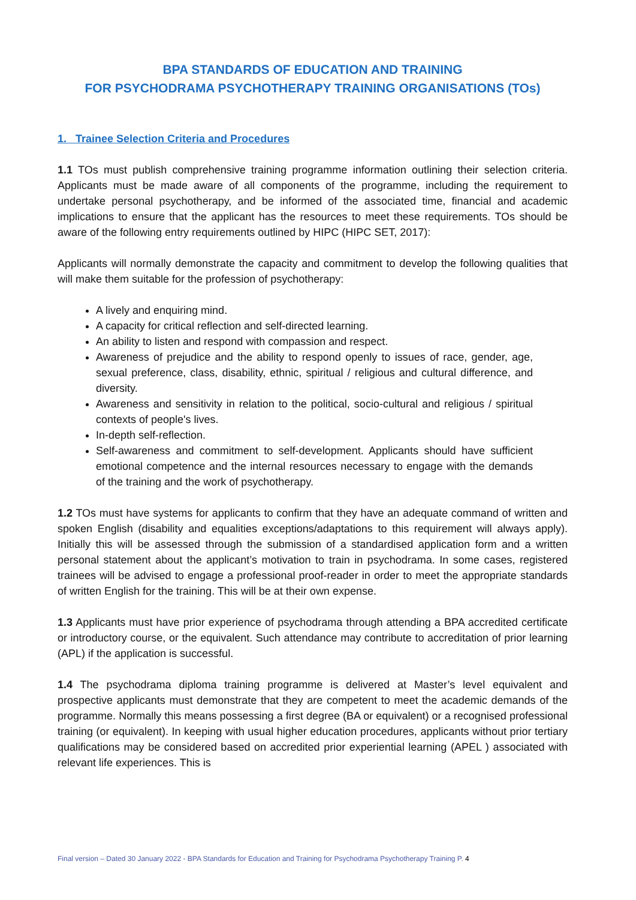BPA STANDARDS OF EDUCATION AND TRAINING
FOR PSYCHODRAMA PSYCHOTHERAPY TRAINING ORGANISATIONS (TOs)
1. Trainee Selection Criteria and Procedures
1.1 TOs must publish comprehensive training programme information outlining their selection criteria. Applicants must be made aware of all components of the programme, including the requirement to undertake personal psychotherapy, and be informed of the associated time, financial and academic implications to ensure that the applicant has the resources to meet these requirements. TOs should be aware of the following entry requirements outlined by HIPC (HIPC SET, 2017):
Applicants will normally demonstrate the capacity and commitment to develop the following qualities that will make them suitable for the profession of psychotherapy:
A lively and enquiring mind.
A capacity for critical reflection and self-directed learning.
An ability to listen and respond with compassion and respect.
Awareness of prejudice and the ability to respond openly to issues of race, gender, age, sexual preference, class, disability, ethnic, spiritual / religious and cultural difference, and diversity.
Awareness and sensitivity in relation to the political, socio-cultural and religious / spiritual contexts of people's lives.
In-depth self-reflection.
Self-awareness and commitment to self-development. Applicants should have sufficient emotional competence and the internal resources necessary to engage with the demands of the training and the work of psychotherapy.
1.2 TOs must have systems for applicants to confirm that they have an adequate command of written and spoken English (disability and equalities exceptions/adaptations to this requirement will always apply). Initially this will be assessed through the submission of a standardised application form and a written personal statement about the applicant’s motivation to train in psychodrama. In some cases, registered trainees will be advised to engage a professional proof-reader in order to meet the appropriate standards of written English for the training. This will be at their own expense.
1.3 Applicants must have prior experience of psychodrama through attending a BPA accredited certificate or introductory course, or the equivalent. Such attendance may contribute to accreditation of prior learning (APL) if the application is successful.
1.4 The psychodrama diploma training programme is delivered at Master’s level equivalent and prospective applicants must demonstrate that they are competent to meet the academic demands of the programme. Normally this means possessing a first degree (BA or equivalent) or a recognised professional training (or equivalent). In keeping with usual higher education procedures, applicants without prior tertiary qualifications may be considered based on accredited prior experiential learning (APEL ) associated with relevant life experiences. This is
Final version – Dated 30 January 2022 - BPA Standards for Education and Training for Psychodrama Psychotherapy Training P. 4